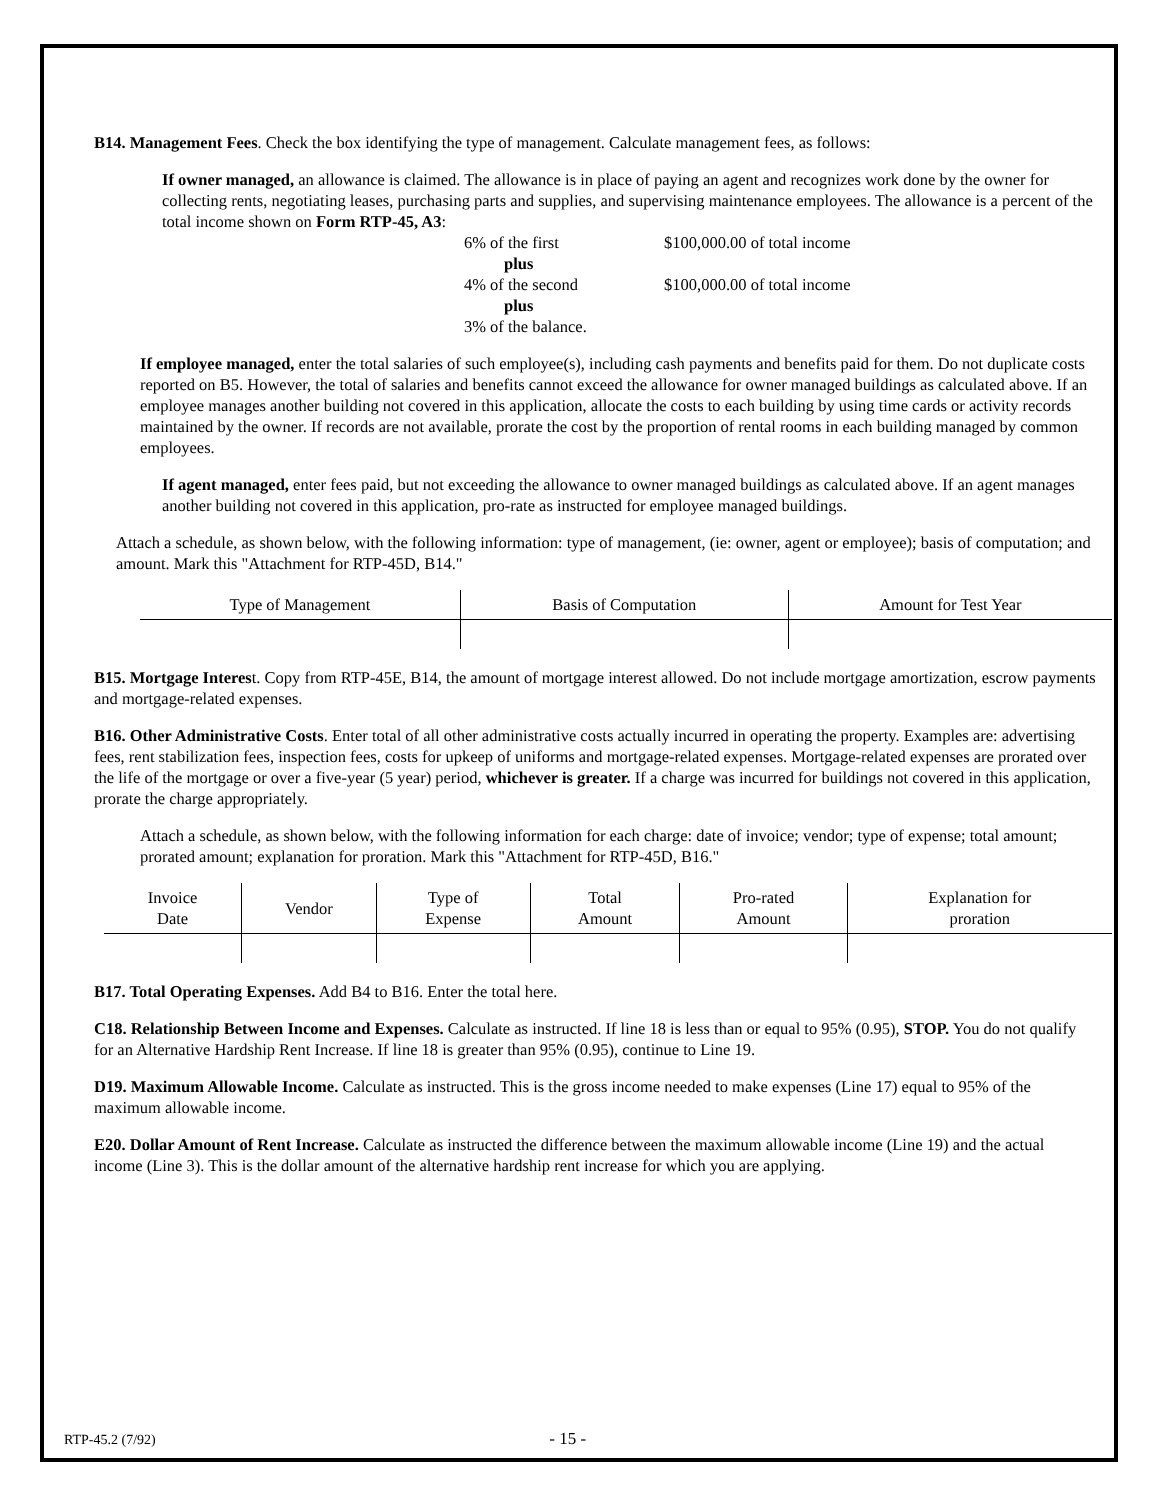B14. Management Fees. Check the box identifying the type of management. Calculate management fees, as follows:
If owner managed, an allowance is claimed. The allowance is in place of paying an agent and recognizes work done by the owner for collecting rents, negotiating leases, purchasing parts and supplies, and supervising maintenance employees. The allowance is a percent of the total income shown on Form RTP-45, A3:
6% of the first
$100,000.00 of total income
plus
4% of the second
$100,000.00 of total income
plus
3% of the balance.
If employee managed, enter the total salaries of such employee(s), including cash payments and benefits paid for them. Do not duplicate costs reported on B5. However, the total of salaries and benefits cannot exceed the allowance for owner managed buildings as calculated above. If an employee manages another building not covered in this application, allocate the costs to each building by using time cards or activity records maintained by the owner. If records are not available, prorate the cost by the proportion of rental rooms in each building managed by common employees.
If agent managed, enter fees paid, but not exceeding the allowance to owner managed buildings as calculated above. If an agent manages another building not covered in this application, pro-rate as instructed for employee managed buildings.
Attach a schedule, as shown below, with the following information: type of management, (ie: owner, agent or employee); basis of computation; and amount. Mark this "Attachment for RTP-45D, B14."
| Type of Management | Basis of Computation | Amount for Test Year |
| --- | --- | --- |
B15. Mortgage Interest. Copy from RTP-45E, B14, the amount of mortgage interest allowed. Do not include mortgage amortization, escrow payments and mortgage-related expenses.
B16. Other Administrative Costs. Enter total of all other administrative costs actually incurred in operating the property. Examples are: advertising fees, rent stabilization fees, inspection fees, costs for upkeep of uniforms and mortgage-related expenses. Mortgage-related expenses are prorated over the life of the mortgage or over a five-year (5 year) period, whichever is greater. If a charge was incurred for buildings not covered in this application, prorate the charge appropriately.
Attach a schedule, as shown below, with the following information for each charge: date of invoice; vendor; type of expense; total amount; prorated amount; explanation for proration. Mark this "Attachment for RTP-45D, B16."
| Invoice Date | Vendor | Type of Expense | Total Amount | Pro-rated Amount | Explanation for proration |
| --- | --- | --- | --- | --- | --- |
B17. Total Operating Expenses. Add B4 to B16. Enter the total here.
C18. Relationship Between Income and Expenses. Calculate as instructed. If line 18 is less than or equal to 95% (0.95), STOP. You do not qualify for an Alternative Hardship Rent Increase. If line 18 is greater than 95% (0.95), continue to Line 19.
D19. Maximum Allowable Income. Calculate as instructed. This is the gross income needed to make expenses (Line 17) equal to 95% of the maximum allowable income.
E20. Dollar Amount of Rent Increase. Calculate as instructed the difference between the maximum allowable income (Line 19) and the actual income (Line 3). This is the dollar amount of the alternative hardship rent increase for which you are applying.
RTP-45.2 (7/92) - 15 -